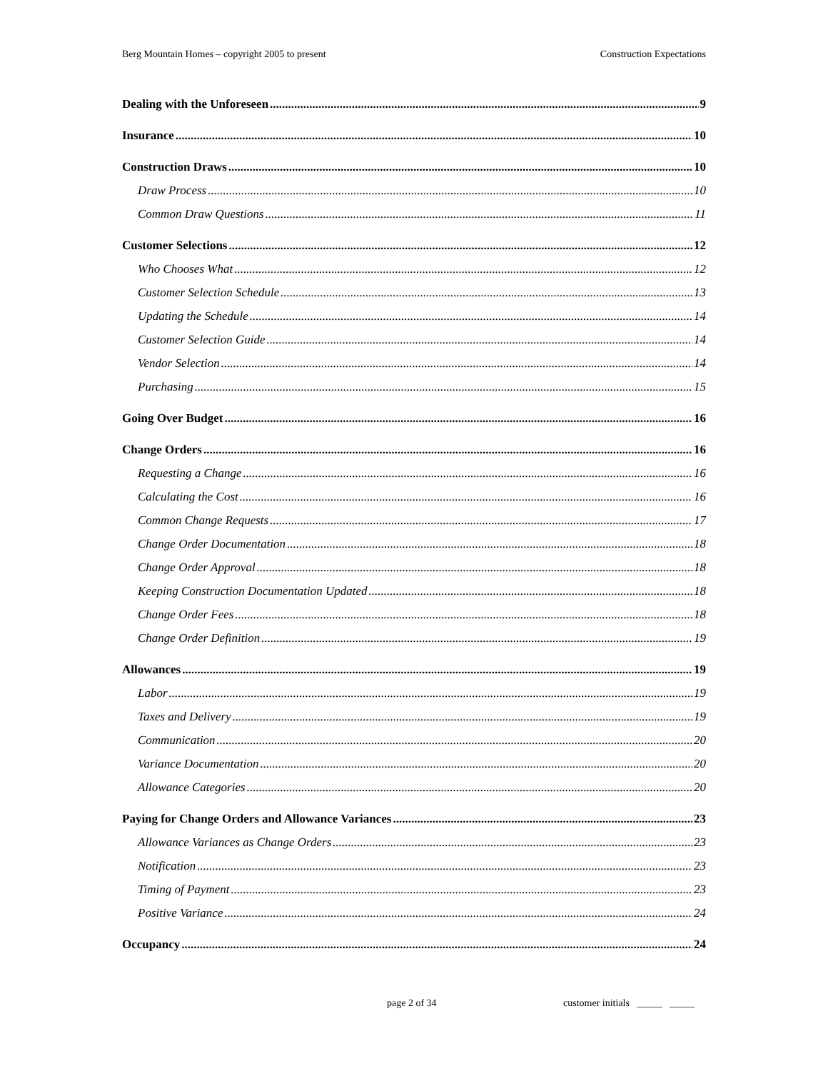Berg Mountain Homes – copyright 2005 to present Construction Expectations
Dealing with the Unforeseen 9
Insurance 10
Construction Draws 10
Draw Process 10
Common Draw Questions 11
Customer Selections 12
Who Chooses What 12
Customer Selection Schedule 13
Updating the Schedule 14
Customer Selection Guide 14
Vendor Selection 14
Purchasing 15
Going Over Budget 16
Change Orders 16
Requesting a Change 16
Calculating the Cost 16
Common Change Requests 17
Change Order Documentation 18
Change Order Approval 18
Keeping Construction Documentation Updated 18
Change Order Fees 18
Change Order Definition 19
Allowances 19
Labor 19
Taxes and Delivery 19
Communication 20
Variance Documentation 20
Allowance Categories 20
Paying for Change Orders and Allowance Variances 23
Allowance Variances as Change Orders 23
Notification 23
Timing of Payment 23
Positive Variance 24
Occupancy 24
page 2 of 34 customer initials _____ _____